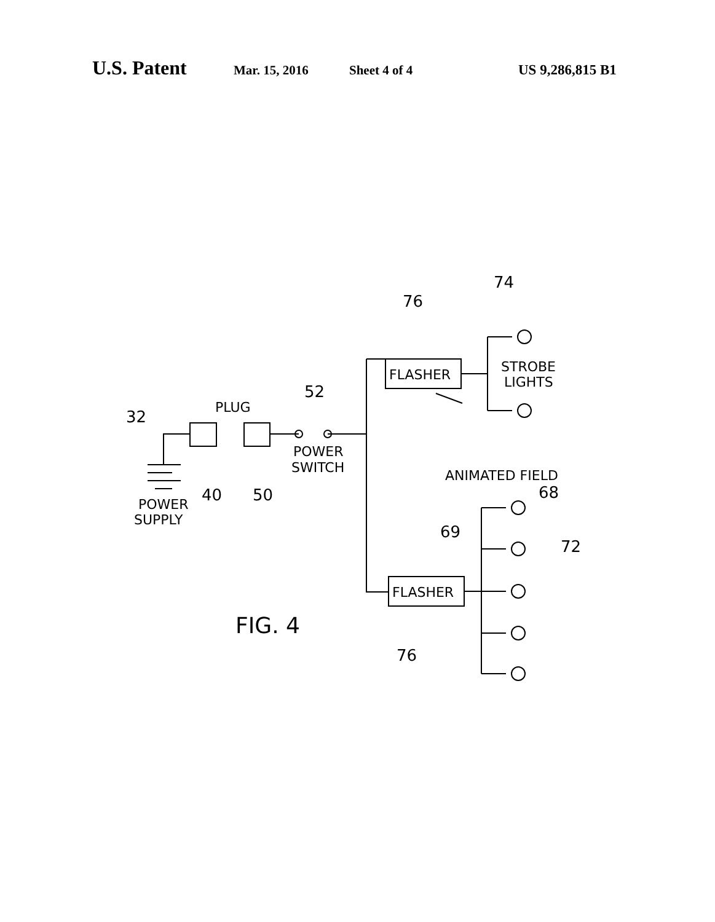U.S. Patent Mar. 15, 2016 Sheet 4 of 4 US 9,286,815 B1
32
PLUG
52
POWER
SWITCH
POWER
SUPPLY
40
50
76
74
FLASHER
STROBE
LIGHTS
ANIMATED FIELD
68
69
72
FLASHER
FIG. 4
76